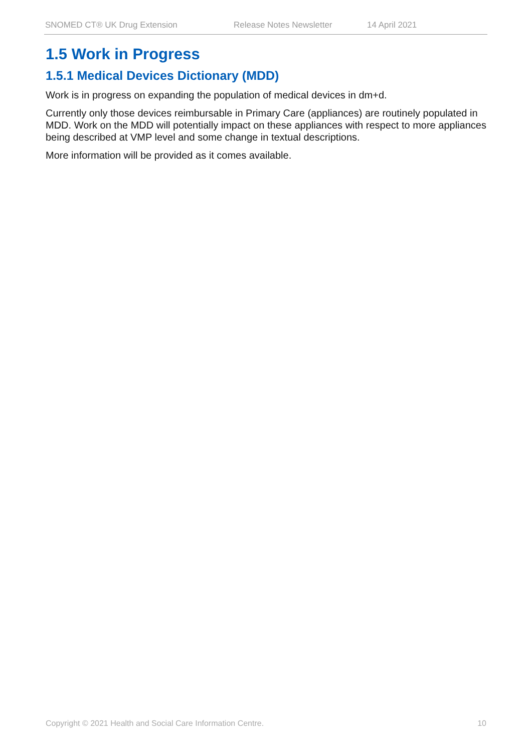SNOMED CT® UK Drug Extension Release Notes Newsletter 14 April 2021
1.5 Work in Progress
1.5.1 Medical Devices Dictionary (MDD)
Work is in progress on expanding the population of medical devices in dm+d.
Currently only those devices reimbursable in Primary Care (appliances) are routinely populated in MDD. Work on the MDD will potentially impact on these appliances with respect to more appliances being described at VMP level and some change in textual descriptions.
More information will be provided as it comes available.
Copyright © 2021 Health and Social Care Information Centre. 10